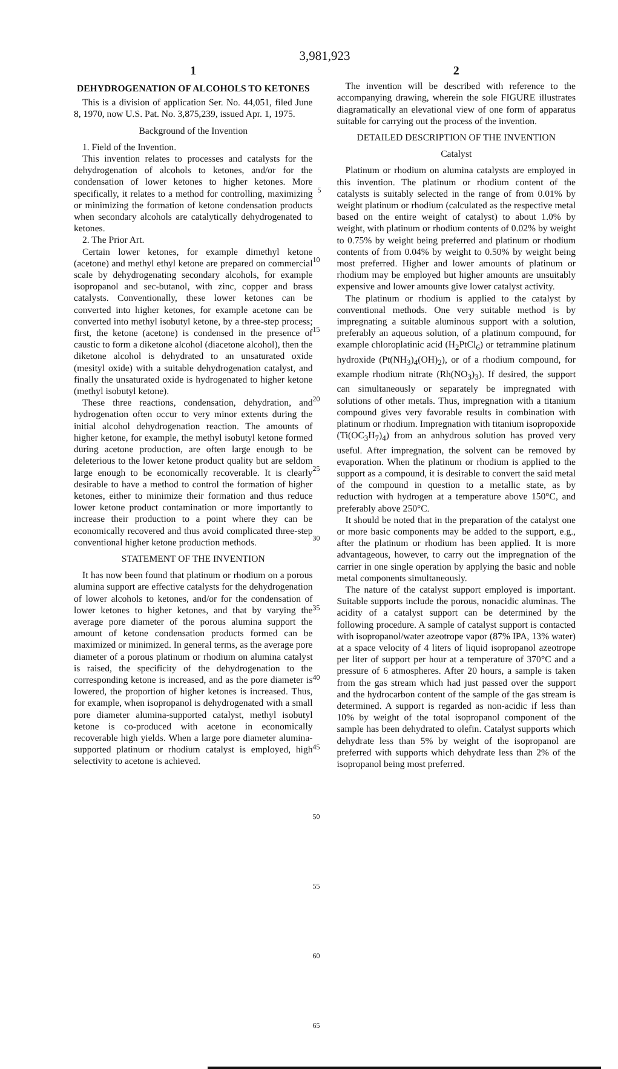3,981,923
1
DEHYDROGENATION OF ALCOHOLS TO KETONES
This is a division of application Ser. No. 44,051, filed June 8, 1970, now U.S. Pat. No. 3,875,239, issued Apr. 1, 1975.
Background of the Invention
1. Field of the Invention.
This invention relates to processes and catalysts for the dehydrogenation of alcohols to ketones, and/or for the condensation of lower ketones to higher ketones. More specifically, it relates to a method for controlling, maximizing or minimizing the formation of ketone condensation products when secondary alcohols are catalytically dehydrogenated to ketones.
2. The Prior Art.
Certain lower ketones, for example dimethyl ketone (acetone) and methyl ethyl ketone are prepared on commercial scale by dehydrogenating secondary alcohols, for example isopropanol and sec-butanol, with zinc, copper and brass catalysts. Conventionally, these lower ketones can be converted into higher ketones, for example acetone can be converted into methyl isobutyl ketone, by a three-step process; first, the ketone (acetone) is condensed in the presence of caustic to form a diketone alcohol (diacetone alcohol), then the diketone alcohol is dehydrated to an unsaturated oxide (mesityl oxide) with a suitable dehydrogenation catalyst, and finally the unsaturated oxide is hydrogenated to higher ketone (methyl isobutyl ketone).
These three reactions, condensation, dehydration, and hydrogenation often occur to very minor extents during the initial alcohol dehydrogenation reaction. The amounts of higher ketone, for example, the methyl isobutyl ketone formed during acetone production, are often large enough to be deleterious to the lower ketone product quality but are seldom large enough to be economically recoverable. It is clearly desirable to have a method to control the formation of higher ketones, either to minimize their formation and thus reduce lower ketone product contamination or more importantly to increase their production to a point where they can be economically recovered and thus avoid complicated three-step conventional higher ketone production methods.
STATEMENT OF THE INVENTION
It has now been found that platinum or rhodium on a porous alumina support are effective catalysts for the dehydrogenation of lower alcohols to ketones, and/or for the condensation of lower ketones to higher ketones, and that by varying the average pore diameter of the porous alumina support the amount of ketone condensation products formed can be maximized or minimized. In general terms, as the average pore diameter of a porous platinum or rhodium on alumina catalyst is raised, the specificity of the dehydrogenation to the corresponding ketone is increased, and as the pore diameter is lowered, the proportion of higher ketones is increased. Thus, for example, when isopropanol is dehydrogenated with a small pore diameter alumina-supported catalyst, methyl isobutyl ketone is co-produced with acetone in economically recoverable high yields. When a large pore diameter alumina-supported platinum or rhodium catalyst is employed, high selectivity to acetone is achieved.
5
10
15
20
25
30
35
40
45
50
55
60
65
2
The invention will be described with reference to the accompanying drawing, wherein the sole FIGURE illustrates diagramatically an elevational view of one form of apparatus suitable for carrying out the process of the invention.
DETAILED DESCRIPTION OF THE INVENTION
Catalyst
Platinum or rhodium on alumina catalysts are employed in this invention. The platinum or rhodium content of the catalysts is suitably selected in the range of from 0.01% by weight platinum or rhodium (calculated as the respective metal based on the entire weight of catalyst) to about 1.0% by weight, with platinum or rhodium contents of 0.02% by weight to 0.75% by weight being preferred and platinum or rhodium contents of from 0.04% by weight to 0.50% by weight being most preferred. Higher and lower amounts of platinum or rhodium may be employed but higher amounts are unsuitably expensive and lower amounts give lower catalyst activity.
The platinum or rhodium is applied to the catalyst by conventional methods. One very suitable method is by impregnating a suitable aluminous support with a solution, preferably an aqueous solution, of a platinum compound, for example chloroplatinic acid (H<sub>2</sub>PtCl<sub>6</sub>) or tetrammine platinum hydroxide (Pt(NH<sub>3</sub>)<sub>4</sub>(OH)<sub>2</sub>), or of a rhodium compound, for example rhodium nitrate (Rh(NO<sub>3</sub>)<sub>3</sub>). If desired, the support can simultaneously or separately be impregnated with solutions of other metals. Thus, impregnation with a titanium compound gives very favorable results in combination with platinum or rhodium. Impregnation with titanium isopropoxide (Ti(OC<sub>3</sub>H<sub>7</sub>)<sub>4</sub>) from an anhydrous solution has proved very useful. After impregnation, the solvent can be removed by evaporation. When the platinum or rhodium is applied to the support as a compound, it is desirable to convert the said metal of the compound in question to a metallic state, as by reduction with hydrogen at a temperature above 150°C, and preferably above 250°C.
It should be noted that in the preparation of the catalyst one or more basic components may be added to the support, e.g., after the platinum or rhodium has been applied. It is more advantageous, however, to carry out the impregnation of the carrier in one single operation by applying the basic and noble metal components simultaneously.
The nature of the catalyst support employed is important. Suitable supports include the porous, nonacidic aluminas. The acidity of a catalyst support can be determined by the following procedure. A sample of catalyst support is contacted with isopropanol/water azeotrope vapor (87% IPA, 13% water) at a space velocity of 4 liters of liquid isopropanol azeotrope per liter of support per hour at a temperature of 370°C and a pressure of 6 atmospheres. After 20 hours, a sample is taken from the gas stream which had just passed over the support and the hydrocarbon content of the sample of the gas stream is determined. A support is regarded as non-acidic if less than 10% by weight of the total isopropanol component of the sample has been dehydrated to olefin. Catalyst supports which dehydrate less than 5% by weight of the isopropanol are preferred with supports which dehydrate less than 2% of the isopropanol being most preferred.